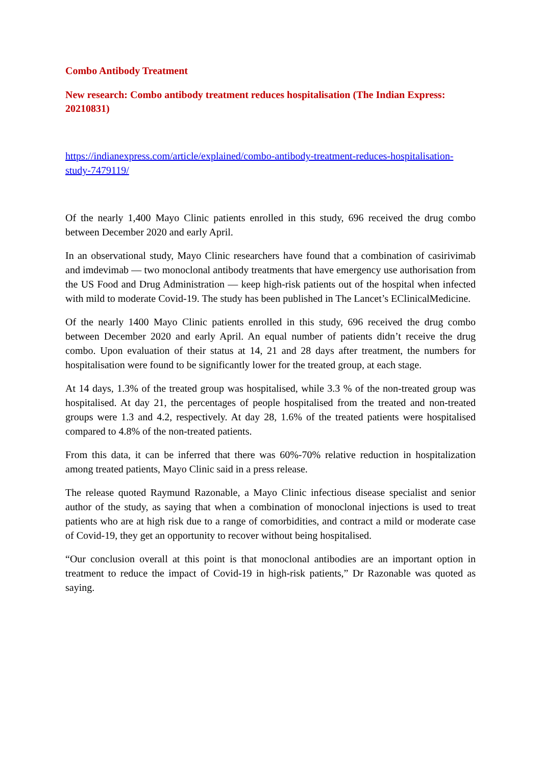Combo Antibody Treatment
New research: Combo antibody treatment reduces hospitalisation (The Indian Express: 20210831)
https://indianexpress.com/article/explained/combo-antibody-treatment-reduces-hospitalisation-study-7479119/
Of the nearly 1,400 Mayo Clinic patients enrolled in this study, 696 received the drug combo between December 2020 and early April.
In an observational study, Mayo Clinic researchers have found that a combination of casirivimab and imdevimab — two monoclonal antibody treatments that have emergency use authorisation from the US Food and Drug Administration — keep high-risk patients out of the hospital when infected with mild to moderate Covid-19. The study has been published in The Lancet’s EClinicalMedicine.
Of the nearly 1400 Mayo Clinic patients enrolled in this study, 696 received the drug combo between December 2020 and early April. An equal number of patients didn’t receive the drug combo. Upon evaluation of their status at 14, 21 and 28 days after treatment, the numbers for hospitalisation were found to be significantly lower for the treated group, at each stage.
At 14 days, 1.3% of the treated group was hospitalised, while 3.3 % of the non-treated group was hospitalised. At day 21, the percentages of people hospitalised from the treated and non-treated groups were 1.3 and 4.2, respectively. At day 28, 1.6% of the treated patients were hospitalised compared to 4.8% of the non-treated patients.
From this data, it can be inferred that there was 60%-70% relative reduction in hospitalization among treated patients, Mayo Clinic said in a press release.
The release quoted Raymund Razonable, a Mayo Clinic infectious disease specialist and senior author of the study, as saying that when a combination of monoclonal injections is used to treat patients who are at high risk due to a range of comorbidities, and contract a mild or moderate case of Covid-19, they get an opportunity to recover without being hospitalised.
“Our conclusion overall at this point is that monoclonal antibodies are an important option in treatment to reduce the impact of Covid-19 in high-risk patients,” Dr Razonable was quoted as saying.